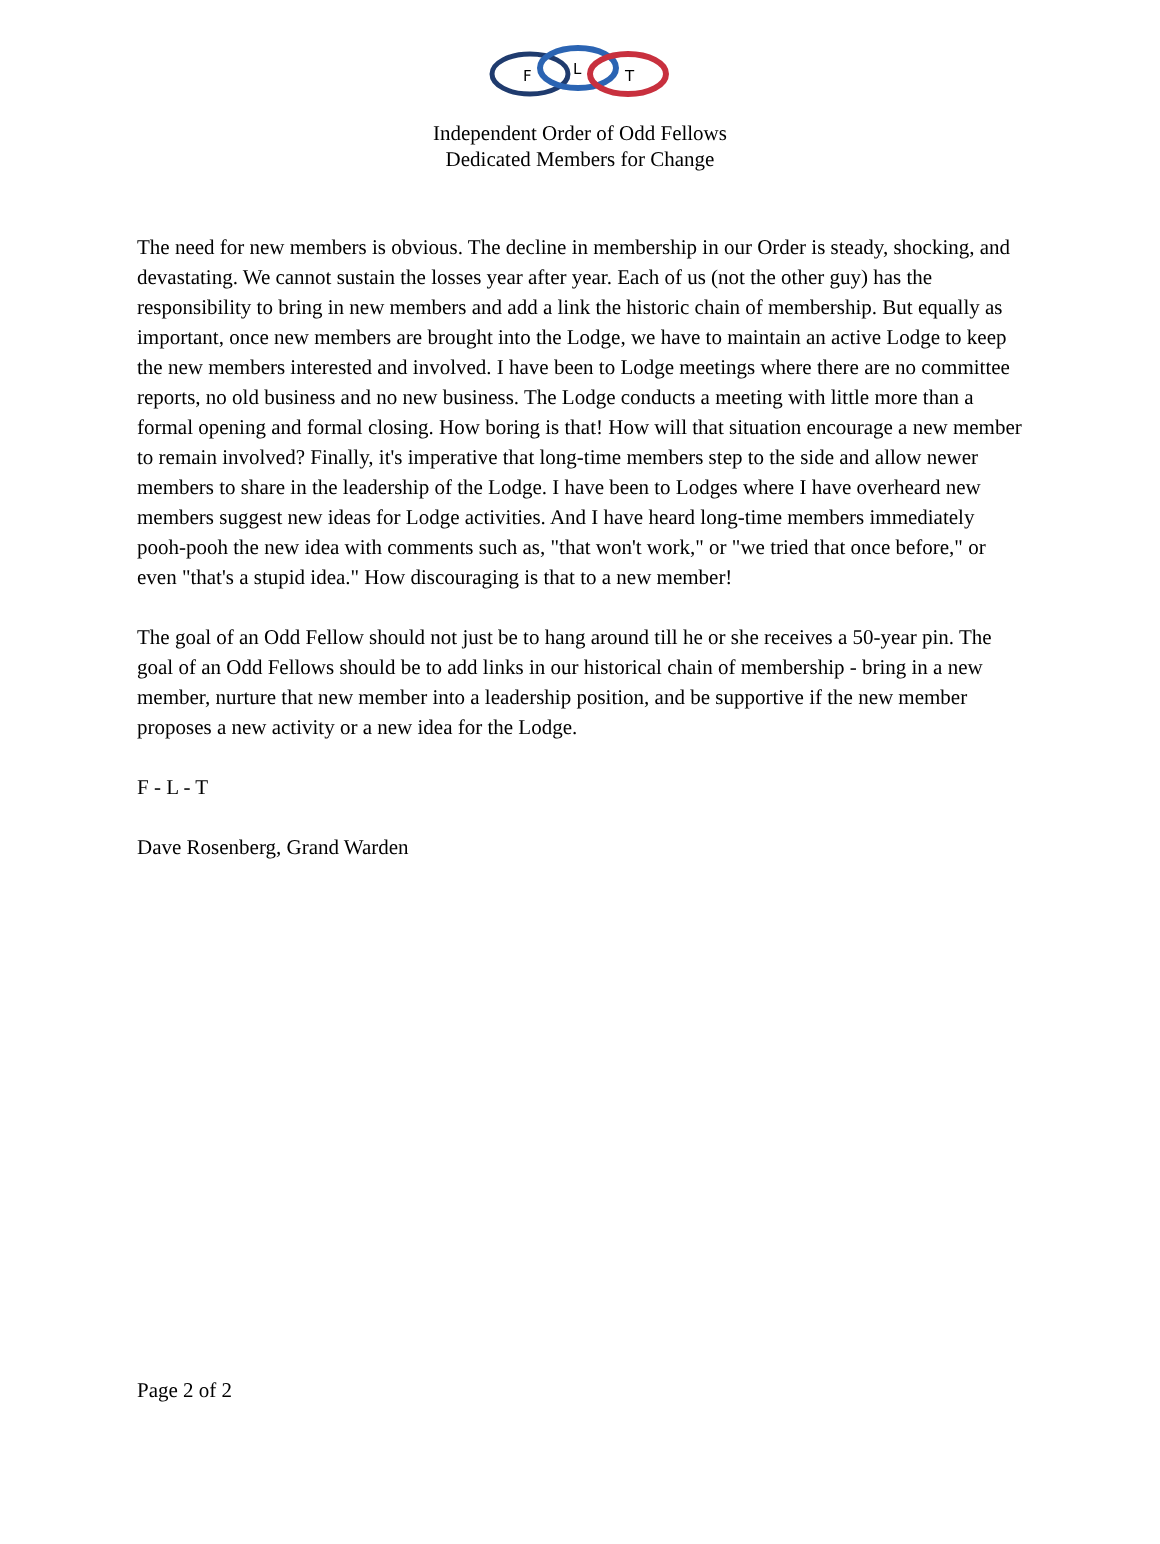F
L
T
Independent Order of Odd Fellows
Dedicated Members for Change
The need for new members is obvious. The decline in membership in our Order is steady, shocking, and devastating. We cannot sustain the losses year after year. Each of us (not the other guy) has the responsibility to bring in new members and add a link the historic chain of membership. But equally as important, once new members are brought into the Lodge, we have to maintain an active Lodge to keep the new members interested and involved. I have been to Lodge meetings where there are no committee reports, no old business and no new business. The Lodge conducts a meeting with little more than a formal opening and formal closing. How boring is that! How will that situation encourage a new member to remain involved? Finally, it's imperative that long-time members step to the side and allow newer members to share in the leadership of the Lodge. I have been to Lodges where I have overheard new members suggest new ideas for Lodge activities. And I have heard long-time members immediately pooh-pooh the new idea with comments such as, "that won't work," or "we tried that once before," or even "that's a stupid idea." How discouraging is that to a new member!
The goal of an Odd Fellow should not just be to hang around till he or she receives a 50-year pin. The goal of an Odd Fellows should be to add links in our historical chain of membership - bring in a new member, nurture that new member into a leadership position, and be supportive if the new member proposes a new activity or a new idea for the Lodge.
F - L - T
Dave Rosenberg, Grand Warden
Page 2 of 2